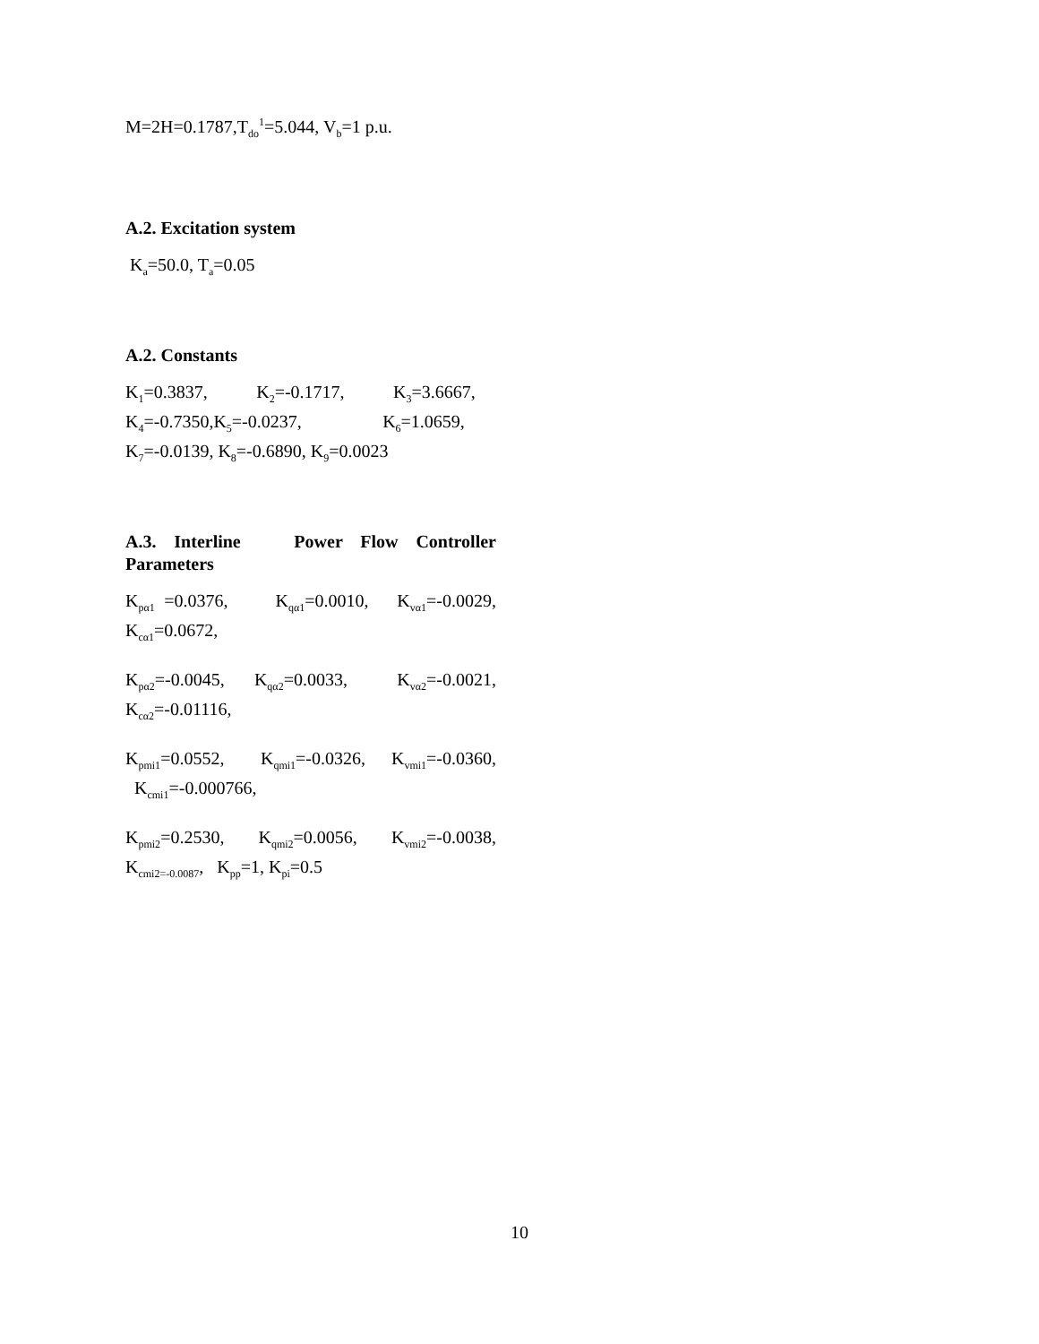M=2H=0.1787,T<sub>do</sub><sup>1</sup>=5.044, V<sub>b</sub>=1 p.u.
A.2. Excitation system
K<sub>a</sub>=50.0, T<sub>a</sub>=0.05
A.2. Constants
K<sub>1</sub>=0.3837, K<sub>2</sub>=-0.1717, K<sub>3</sub>=3.6667, K<sub>4</sub>=-0.7350,K<sub>5</sub>=-0.0237, K<sub>6</sub>=1.0659, K<sub>7</sub>=-0.0139, K<sub>8</sub>=-0.6890, K<sub>9</sub>=0.0023
A.3. Interline Power Flow Controller Parameters
K<sub>pα1</sub> =0.0376, K<sub>qα1</sub>=0.0010, K<sub>vα1</sub>=-0.0029, K<sub>cα1</sub>=0.0672,
K<sub>pα2</sub>=-0.0045, K<sub>qα2</sub>=0.0033, K<sub>vα2</sub>=-0.0021, K<sub>cα2</sub>=-0.01116,
K<sub>pmi1</sub>=0.0552, K<sub>qmi1</sub>=-0.0326, K<sub>vmi1</sub>=-0.0360, K<sub>cmi1</sub>=-0.000766,
K<sub>pmi2</sub>=0.2530, K<sub>qmi2</sub>=0.0056, K<sub>vmi2</sub>=-0.0038, K<sub>cmi2=-0.0087</sub>, K<sub>pp</sub>=1, K<sub>pi</sub>=0.5
10